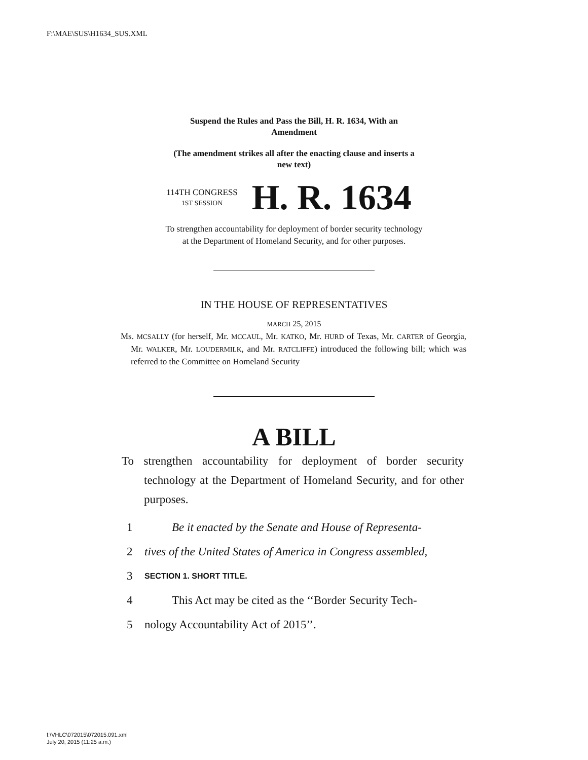F:\MAE\SUS\H1634_SUS.XML
Suspend the Rules and Pass the Bill, H. R. 1634, With an
Amendment
(The amendment strikes all after the enacting clause and inserts a
new text)
114TH CONGRESS
1ST SESSION
H. R. 1634
To strengthen accountability for deployment of border security technology
at the Department of Homeland Security, and for other purposes.
IN THE HOUSE OF REPRESENTATIVES
MARCH 25, 2015
Ms. MCSALLY (for herself, Mr. MCCAUL, Mr. KATKO, Mr. HURD of Texas, Mr. CARTER of Georgia, Mr. WALKER, Mr. LOUDERMILK, and Mr. RATCLIFFE) introduced the following bill; which was referred to the Committee on Homeland Security
A BILL
To strengthen accountability for deployment of border security technology at the Department of Homeland Security, and for other purposes.
1 Be it enacted by the Senate and House of Representa-
2 tives of the United States of America in Congress assembled,
3 SECTION 1. SHORT TITLE.
4 This Act may be cited as the ‘‘Border Security Tech-
5 nology Accountability Act of 2015’’.
f:\VHLC\072015\072015.091.xml
July 20, 2015 (11:25 a.m.)